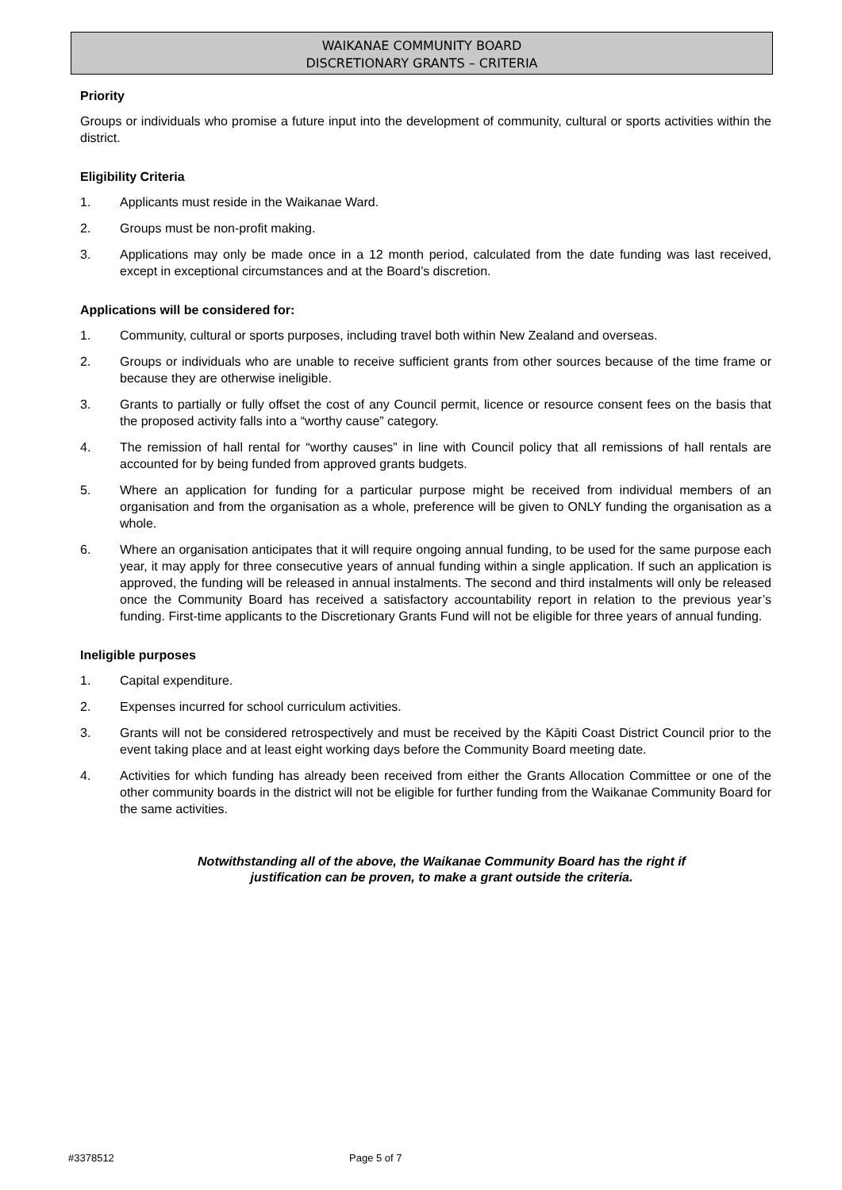WAIKANAE COMMUNITY BOARD
DISCRETIONARY GRANTS – CRITERIA
Priority
Groups or individuals who promise a future input into the development of community, cultural or sports activities within the district.
Eligibility Criteria
1. Applicants must reside in the Waikanae Ward.
2. Groups must be non-profit making.
3. Applications may only be made once in a 12 month period, calculated from the date funding was last received, except in exceptional circumstances and at the Board’s discretion.
Applications will be considered for:
1. Community, cultural or sports purposes, including travel both within New Zealand and overseas.
2. Groups or individuals who are unable to receive sufficient grants from other sources because of the time frame or because they are otherwise ineligible.
3. Grants to partially or fully offset the cost of any Council permit, licence or resource consent fees on the basis that the proposed activity falls into a “worthy cause” category.
4. The remission of hall rental for “worthy causes” in line with Council policy that all remissions of hall rentals are accounted for by being funded from approved grants budgets.
5. Where an application for funding for a particular purpose might be received from individual members of an organisation and from the organisation as a whole, preference will be given to ONLY funding the organisation as a whole.
6. Where an organisation anticipates that it will require ongoing annual funding, to be used for the same purpose each year, it may apply for three consecutive years of annual funding within a single application. If such an application is approved, the funding will be released in annual instalments. The second and third instalments will only be released once the Community Board has received a satisfactory accountability report in relation to the previous year’s funding. First-time applicants to the Discretionary Grants Fund will not be eligible for three years of annual funding.
Ineligible purposes
1. Capital expenditure.
2. Expenses incurred for school curriculum activities.
3. Grants will not be considered retrospectively and must be received by the Kāpiti Coast District Council prior to the event taking place and at least eight working days before the Community Board meeting date.
4. Activities for which funding has already been received from either the Grants Allocation Committee or one of the other community boards in the district will not be eligible for further funding from the Waikanae Community Board for the same activities.
Notwithstanding all of the above, the Waikanae Community Board has the right if
justification can be proven, to make a grant outside the criteria.
#3378512 Page 5 of 7